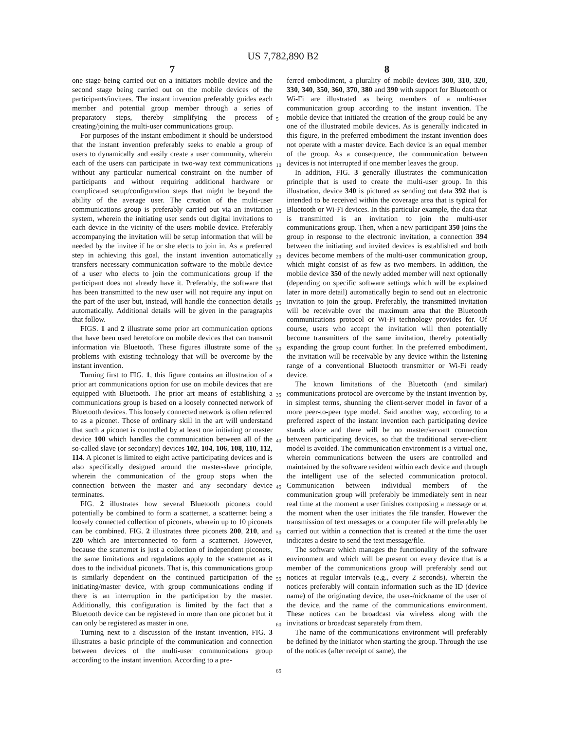US 7,782,890 B2
7
one stage being carried out on a initiators mobile device and the second stage being carried out on the mobile devices of the participants/invitees. The instant invention preferably guides each member and potential group member through a series of preparatory steps, thereby simplifying the process of creating/joining the multi-user communications group.
For purposes of the instant embodiment it should be understood that the instant invention preferably seeks to enable a group of users to dynamically and easily create a user community, wherein each of the users can participate in two-way text communications without any particular numerical constraint on the number of participants and without requiring additional hardware or complicated setup/configuration steps that might be beyond the ability of the average user. The creation of the multi-user communications group is preferably carried out via an invitation system, wherein the initiating user sends out digital invitations to each device in the vicinity of the users mobile device. Preferably accompanying the invitation will be setup information that will be needed by the invitee if he or she elects to join in. As a preferred step in achieving this goal, the instant invention automatically transfers necessary communication software to the mobile device of a user who elects to join the communications group if the participant does not already have it. Preferably, the software that has been transmitted to the new user will not require any input on the part of the user but, instead, will handle the connection details automatically. Additional details will be given in the paragraphs that follow.
FIGS. 1 and 2 illustrate some prior art communication options that have been used heretofore on mobile devices that can transmit information via Bluetooth. These figures illustrate some of the problems with existing technology that will be overcome by the instant invention.
Turning first to FIG. 1, this figure contains an illustration of a prior art communications option for use on mobile devices that are equipped with Bluetooth. The prior art means of establishing a communications group is based on a loosely connected network of Bluetooth devices. This loosely connected network is often referred to as a piconet. Those of ordinary skill in the art will understand that such a piconet is controlled by at least one initiating or master device 100 which handles the communication between all of the so-called slave (or secondary) devices 102, 104, 106, 108, 110, 112, 114. A piconet is limited to eight active participating devices and is also specifically designed around the master-slave principle, wherein the communication of the group stops when the connection between the master and any secondary device terminates.
FIG. 2 illustrates how several Bluetooth piconets could potentially be combined to form a scatternet, a scatternet being a loosely connected collection of piconets, wherein up to 10 piconets can be combined. FIG. 2 illustrates three piconets 200, 210, and 220 which are interconnected to form a scatternet. However, because the scatternet is just a collection of independent piconets, the same limitations and regulations apply to the scatternet as it does to the individual piconets. That is, this communications group is similarly dependent on the continued participation of the initiating/master device, with group communications ending if there is an interruption in the participation by the master. Additionally, this configuration is limited by the fact that a Bluetooth device can be registered in more than one piconet but it can only be registered as master in one.
Turning next to a discussion of the instant invention, FIG. 3 illustrates a basic principle of the communication and connection between devices of the multi-user communications group according to the instant invention. According to a pre-
8
ferred embodiment, a plurality of mobile devices 300, 310, 320, 330, 340, 350, 360, 370, 380 and 390 with support for Bluetooth or Wi-Fi are illustrated as being members of a multi-user communication group according to the instant invention. The mobile device that initiated the creation of the group could be any one of the illustrated mobile devices. As is generally indicated in this figure, in the preferred embodiment the instant invention does not operate with a master device. Each device is an equal member of the group. As a consequence, the communication between devices is not interrupted if one member leaves the group.
In addition, FIG. 3 generally illustrates the communication principle that is used to create the multi-user group. In this illustration, device 340 is pictured as sending out data 392 that is intended to be received within the coverage area that is typical for Bluetooth or Wi-Fi devices. In this particular example, the data that is transmitted is an invitation to join the multi-user communications group. Then, when a new participant 350 joins the group in response to the electronic invitation, a connection 394 between the initiating and invited devices is established and both devices become members of the multi-user communication group, which might consist of as few as two members. In addition, the mobile device 350 of the newly added member will next optionally (depending on specific software settings which will be explained later in more detail) automatically begin to send out an electronic invitation to join the group. Preferably, the transmitted invitation will be receivable over the maximum area that the Bluetooth communications protocol or Wi-Fi technology provides for. Of course, users who accept the invitation will then potentially become transmitters of the same invitation, thereby potentially expanding the group count further. In the preferred embodiment, the invitation will be receivable by any device within the listening range of a conventional Bluetooth transmitter or Wi-Fi ready device.
The known limitations of the Bluetooth (and similar) communications protocol are overcome by the instant invention by, in simplest terms, shunning the client-server model in favor of a more peer-to-peer type model. Said another way, according to a preferred aspect of the instant invention each participating device stands alone and there will be no master/servant connection between participating devices, so that the traditional server-client model is avoided. The communication environment is a virtual one, wherein communications between the users are controlled and maintained by the software resident within each device and through the intelligent use of the selected communication protocol. Communication between individual members of the communication group will preferably be immediately sent in near real time at the moment a user finishes composing a message or at the moment when the user initiates the file transfer. However the transmission of text messages or a computer file will preferably be carried out within a connection that is created at the time the user indicates a desire to send the text message/file.
The software which manages the functionality of the software environment and which will be present on every device that is a member of the communications group will preferably send out notices at regular intervals (e.g., every 2 seconds), wherein the notices preferably will contain information such as the ID (device name) of the originating device, the user-/nickname of the user of the device, and the name of the communications environment. These notices can be broadcast via wireless along with the invitations or broadcast separately from them.
The name of the communications environment will preferably be defined by the initiator when starting the group. Through the use of the notices (after receipt of same), the
5
10
15
20
25
30
35
40
45
50
55
60
65